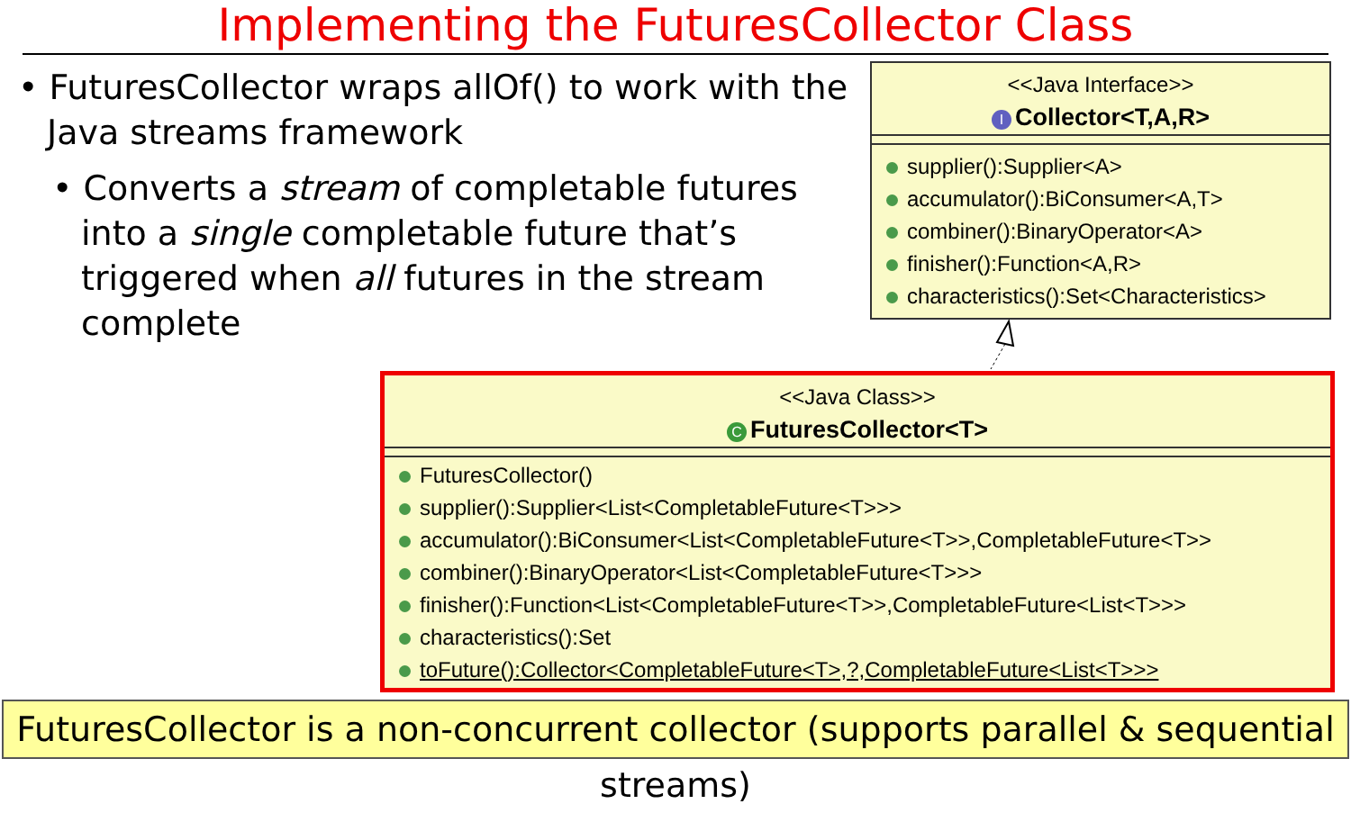Implementing the FuturesCollector Class
• FuturesCollector wraps allOf() to work with the Java streams framework
• Converts a stream of completable futures into a single completable future that’s triggered when all futures in the stream complete
<<Java Interface>>
I Collector<T,A,R>
supplier():Supplier<A>
accumulator():BiConsumer<A,T>
combiner():BinaryOperator<A>
finisher():Function<A,R>
characteristics():Set<Characteristics>
<<Java Class>>
C FuturesCollector<T>
FuturesCollector()
supplier():Supplier<List<CompletableFuture<T>>>
accumulator():BiConsumer<List<CompletableFuture<T>>,CompletableFuture<T>>
combiner():BinaryOperator<List<CompletableFuture<T>>>
finisher():Function<List<CompletableFuture<T>>,CompletableFuture<List<T>>>
characteristics():Set
toFuture():Collector<CompletableFuture<T>,?,CompletableFuture<List<T>>>
FuturesCollector is a non-concurrent collector (supports parallel & sequential streams)